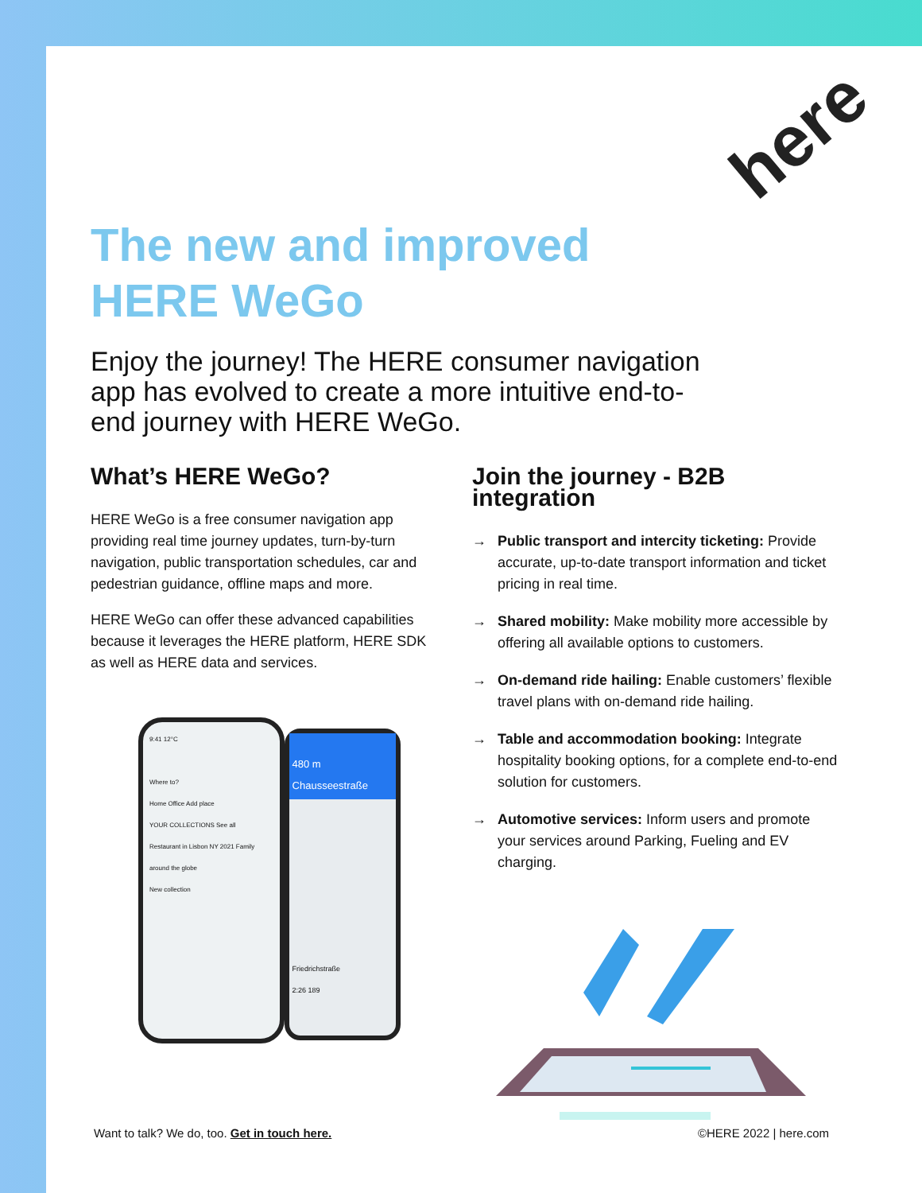here
The new and improved
HERE WeGo
Enjoy the journey! The HERE consumer navigation app has evolved to create a more intuitive end-to-end journey with HERE WeGo.
What’s HERE WeGo?
HERE WeGo is a free consumer navigation app providing real time journey updates, turn-by-turn navigation, public transportation schedules, car and pedestrian guidance, offline maps and more.
HERE WeGo can offer these advanced capabilities because it leverages the HERE platform, HERE SDK as well as HERE data and services.
9:41 12°C
Where to?
Home Office Add place
YOUR COLLECTIONS See all
Restaurant in Lisbon NY 2021 Family around the globe
New collection
480 m
Chausseestraße
Friedrichstraße
2:26 189
Join the journey - B2B integration
→ Public transport and intercity ticketing: Provide accurate, up-to-date transport information and ticket pricing in real time.
→ Shared mobility: Make mobility more accessible by offering all available options to customers.
→ On-demand ride hailing: Enable customers’ flexible travel plans with on-demand ride hailing.
→ Table and accommodation booking: Integrate hospitality booking options, for a complete end-to-end solution for customers.
→ Automotive services: Inform users and promote your services around Parking, Fueling and EV charging.
Want to talk? We do, too. Get in touch here. ©HERE 2022 | here.com